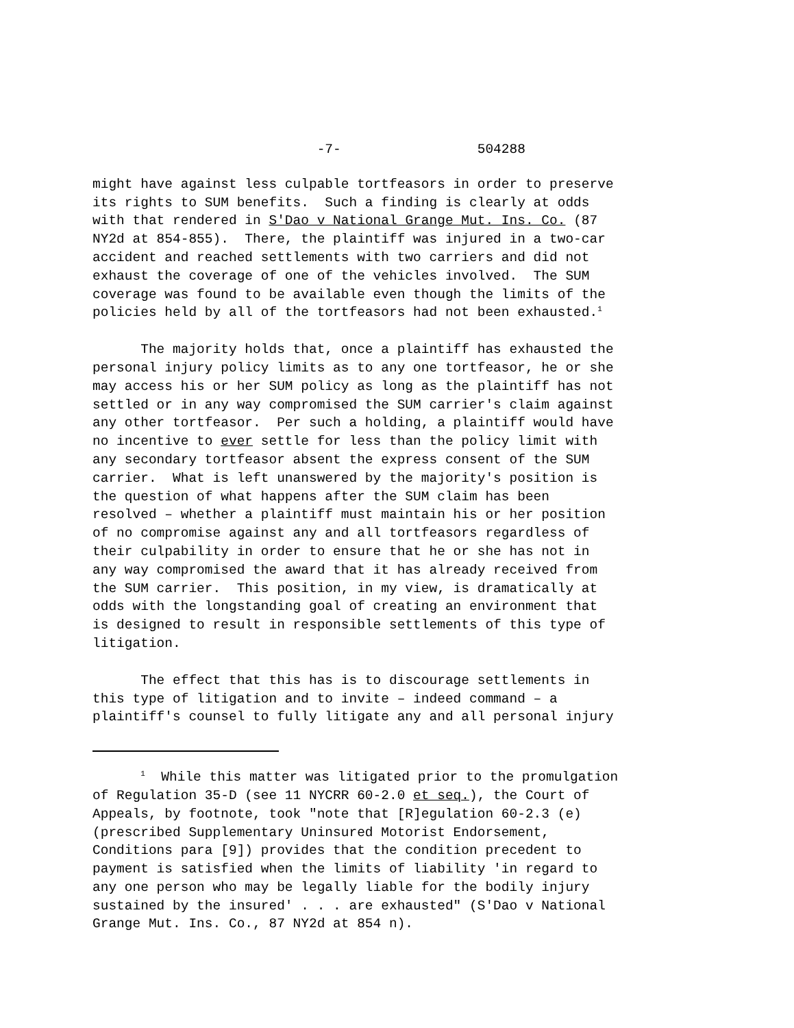-7-                 504288
might have against less culpable tortfeasors in order to preserve
its rights to SUM benefits.  Such a finding is clearly at odds
with that rendered in S'Dao v National Grange Mut. Ins. Co. (87
NY2d at 854-855).  There, the plaintiff was injured in a two-car
accident and reached settlements with two carriers and did not
exhaust the coverage of one of the vehicles involved.  The SUM
coverage was found to be available even though the limits of the
policies held by all of the tortfeasors had not been exhausted.1
      The majority holds that, once a plaintiff has exhausted the
personal injury policy limits as to any one tortfeasor, he or she
may access his or her SUM policy as long as the plaintiff has not
settled or in any way compromised the SUM carrier's claim against
any other tortfeasor.  Per such a holding, a plaintiff would have
no incentive to ever settle for less than the policy limit with
any secondary tortfeasor absent the express consent of the SUM
carrier.  What is left unanswered by the majority's position is
the question of what happens after the SUM claim has been
resolved – whether a plaintiff must maintain his or her position
of no compromise against any and all tortfeasors regardless of
their culpability in order to ensure that he or she has not in
any way compromised the award that it has already received from
the SUM carrier.  This position, in my view, is dramatically at
odds with the longstanding goal of creating an environment that
is designed to result in responsible settlements of this type of
litigation.
      The effect that this has is to discourage settlements in
this type of litigation and to invite – indeed command – a
plaintiff's counsel to fully litigate any and all personal injury
      1  While this matter was litigated prior to the promulgation
of Regulation 35-D (see 11 NYCRR 60-2.0 et seq.), the Court of
Appeals, by footnote, took "note that [R]egulation 60-2.3 (e)
(prescribed Supplementary Uninsured Motorist Endorsement,
Conditions para [9]) provides that the condition precedent to
payment is satisfied when the limits of liability 'in regard to
any one person who may be legally liable for the bodily injury
sustained by the insured' . . . are exhausted" (S'Dao v National
Grange Mut. Ins. Co., 87 NY2d at 854 n).